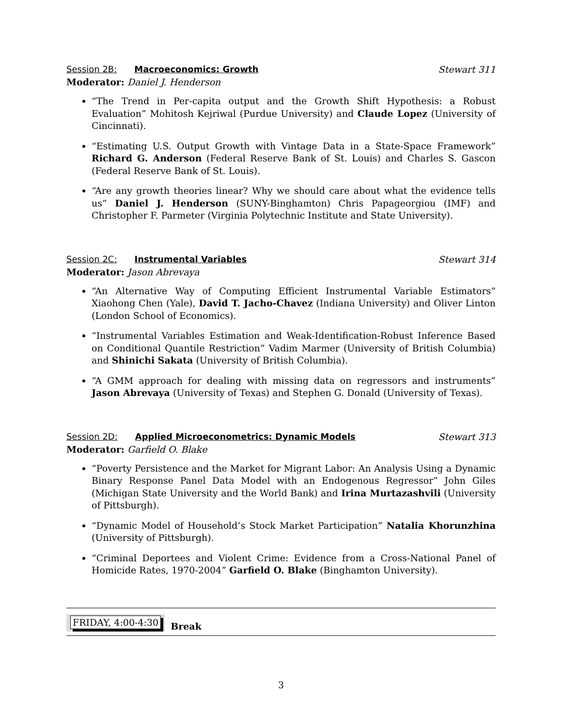Session 2B: Macroeconomics: Growth
Stewart 311
Moderator: Daniel J. Henderson
“The Trend in Per-capita output and the Growth Shift Hypothesis: a Robust Evaluation” Mohitosh Kejriwal (Purdue University) and Claude Lopez (University of Cincinnati).
“Estimating U.S. Output Growth with Vintage Data in a State-Space Framework” Richard G. Anderson (Federal Reserve Bank of St. Louis) and Charles S. Gascon (Federal Reserve Bank of St. Louis).
“Are any growth theories linear? Why we should care about what the evidence tells us” Daniel J. Henderson (SUNY-Binghamton) Chris Papageorgiou (IMF) and Christopher F. Parmeter (Virginia Polytechnic Institute and State University).
Session 2C: Instrumental Variables
Stewart 314
Moderator: Jason Abrevaya
“An Alternative Way of Computing Efficient Instrumental Variable Estimators” Xiaohong Chen (Yale), David T. Jacho-Chavez (Indiana University) and Oliver Linton (London School of Economics).
“Instrumental Variables Estimation and Weak-Identification-Robust Inference Based on Conditional Quantile Restriction” Vadim Marmer (University of British Columbia) and Shinichi Sakata (University of British Columbia).
“A GMM approach for dealing with missing data on regressors and instruments” Jason Abrevaya (University of Texas) and Stephen G. Donald (University of Texas).
Session 2D: Applied Microeconometrics: Dynamic Models
Stewart 313
Moderator: Garfield O. Blake
“Poverty Persistence and the Market for Migrant Labor: An Analysis Using a Dynamic Binary Response Panel Data Model with an Endogenous Regressor” John Giles (Michigan State University and the World Bank) and Irina Murtazashvili (University of Pittsburgh).
“Dynamic Model of Household’s Stock Market Participation” Natalia Khorunzhina (University of Pittsburgh).
“Criminal Deportees and Violent Crime: Evidence from a Cross-National Panel of Homicide Rates, 1970-2004” Garfield O. Blake (Binghamton University).
FRIDAY, 4:00-4:30
Break
3